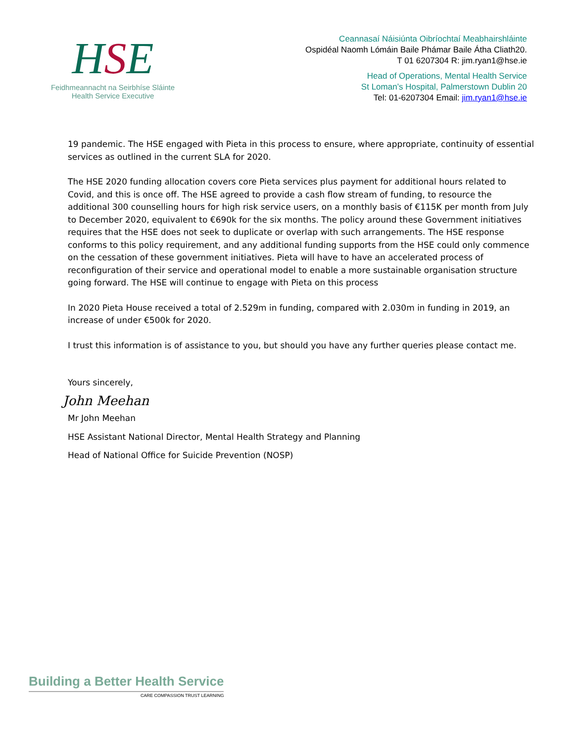HSE
Feidhmeannacht na Seirbhíse Sláinte
Health Service Executive
Ceannasaí Náisiúnta Oibríochtaí Meabhairshláinte
Ospidéal Naomh Lómáin Baile Phámar Baile Átha Cliath20.
T 01 6207304 R: jim.ryan1@hse.ie
Head of Operations, Mental Health Service
St Loman’s Hospital, Palmerstown Dublin 20
Tel: 01-6207304 Email: jim.ryan1@hse.ie
19 pandemic. The HSE engaged with Pieta in this process to ensure, where appropriate, continuity of essential services as outlined in the current SLA for 2020.
The HSE 2020 funding allocation covers core Pieta services plus payment for additional hours related to Covid, and this is once off. The HSE agreed to provide a cash flow stream of funding, to resource the additional 300 counselling hours for high risk service users, on a monthly basis of €115K per month from July to December 2020, equivalent to €690k for the six months. The policy around these Government initiatives requires that the HSE does not seek to duplicate or overlap with such arrangements. The HSE response conforms to this policy requirement, and any additional funding supports from the HSE could only commence on the cessation of these government initiatives. Pieta will have to have an accelerated process of reconfiguration of their service and operational model to enable a more sustainable organisation structure going forward. The HSE will continue to engage with Pieta on this process
In 2020 Pieta House received a total of 2.529m in funding, compared with 2.030m in funding in 2019, an increase of under €500k for 2020.
I trust this information is of assistance to you, but should you have any further queries please contact me.
Yours sincerely,
John Meehan
Mr John Meehan
HSE Assistant National Director, Mental Health Strategy and Planning
Head of National Office for Suicide Prevention (NOSP)
Building a Better Health Service
CARE COMPASSION TRUST LEARNING